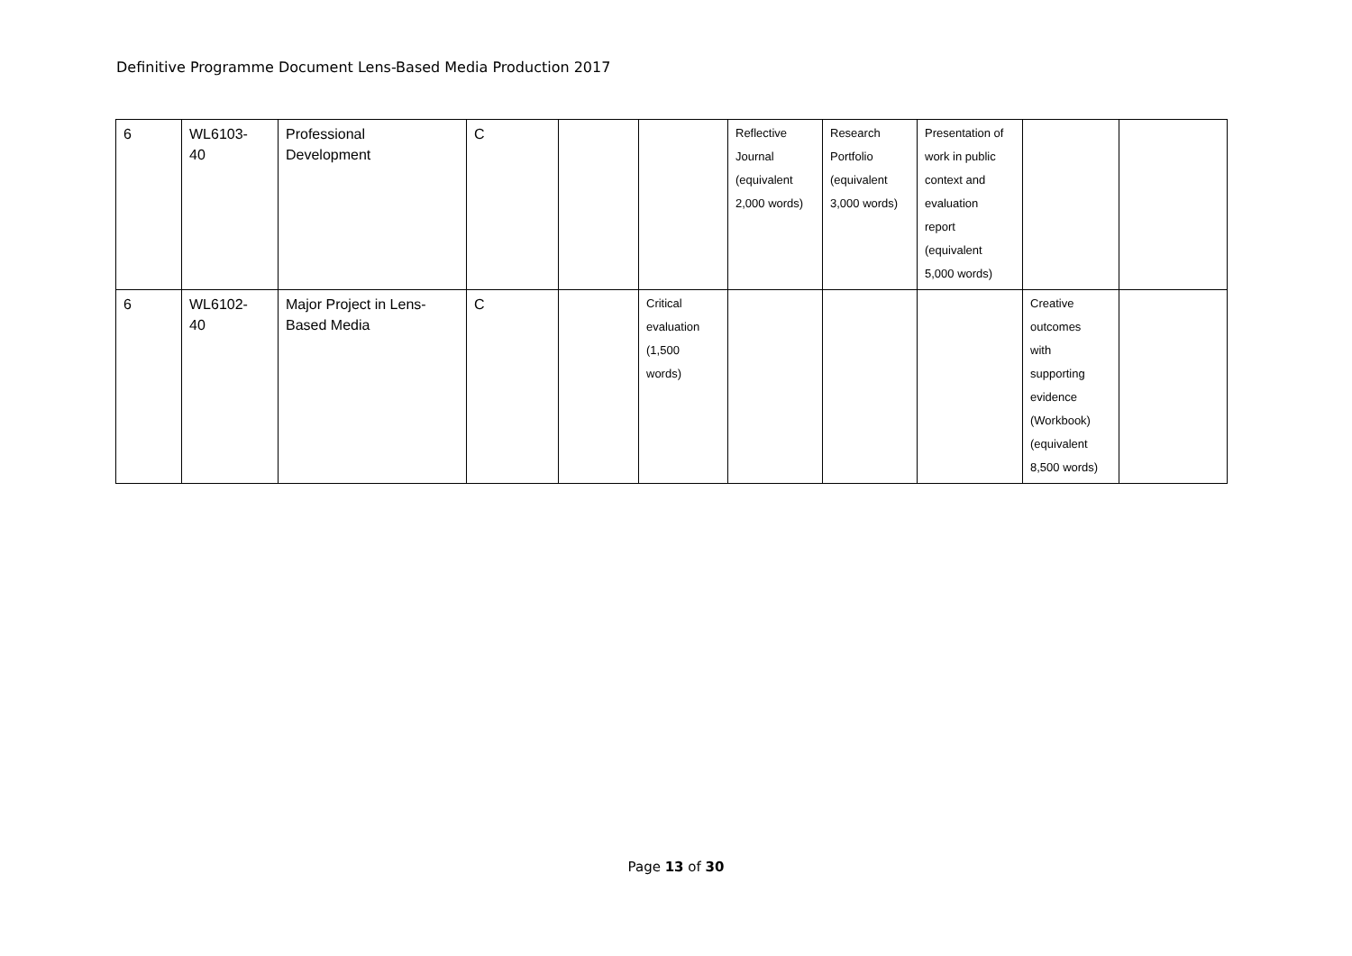Definitive Programme Document Lens-Based Media Production 2017
| 6 | WL6103- 40 | Professional Development | C | | | Reflective Journal (equivalent 2,000 words) | Research Portfolio (equivalent 3,000 words) | Presentation of work in public context and evaluation report (equivalent 5,000 words) | | |
| 6 | WL6102- 40 | Major Project in Lens- Based Media | C | | Critical evaluation (1,500 words) | | | | Creative outcomes with supporting evidence (Workbook) (equivalent 8,500 words) | |
Page 13 of 30